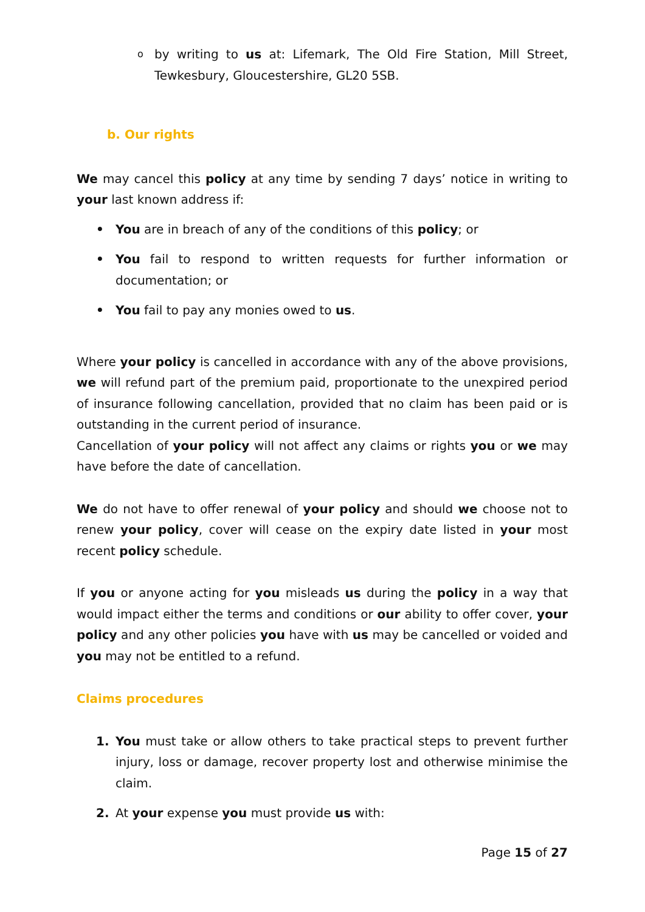o
by writing to us at: Lifemark, The Old Fire Station, Mill Street, Tewkesbury, Gloucestershire, GL20 5SB.
b. Our rights
We may cancel this policy at any time by sending 7 days’ notice in writing to your last known address if:
• You are in breach of any of the conditions of this policy; or
• You fail to respond to written requests for further information or documentation; or
• You fail to pay any monies owed to us.
Where your policy is cancelled in accordance with any of the above provisions, we will refund part of the premium paid, proportionate to the unexpired period of insurance following cancellation, provided that no claim has been paid or is outstanding in the current period of insurance.
Cancellation of your policy will not affect any claims or rights you or we may have before the date of cancellation.
We do not have to offer renewal of your policy and should we choose not to renew your policy, cover will cease on the expiry date listed in your most recent policy schedule.
If you or anyone acting for you misleads us during the policy in a way that would impact either the terms and conditions or our ability to offer cover, your policy and any other policies you have with us may be cancelled or voided and you may not be entitled to a refund.
Claims procedures
1. You must take or allow others to take practical steps to prevent further injury, loss or damage, recover property lost and otherwise minimise the claim.
2. At your expense you must provide us with:
Page 15 of 27